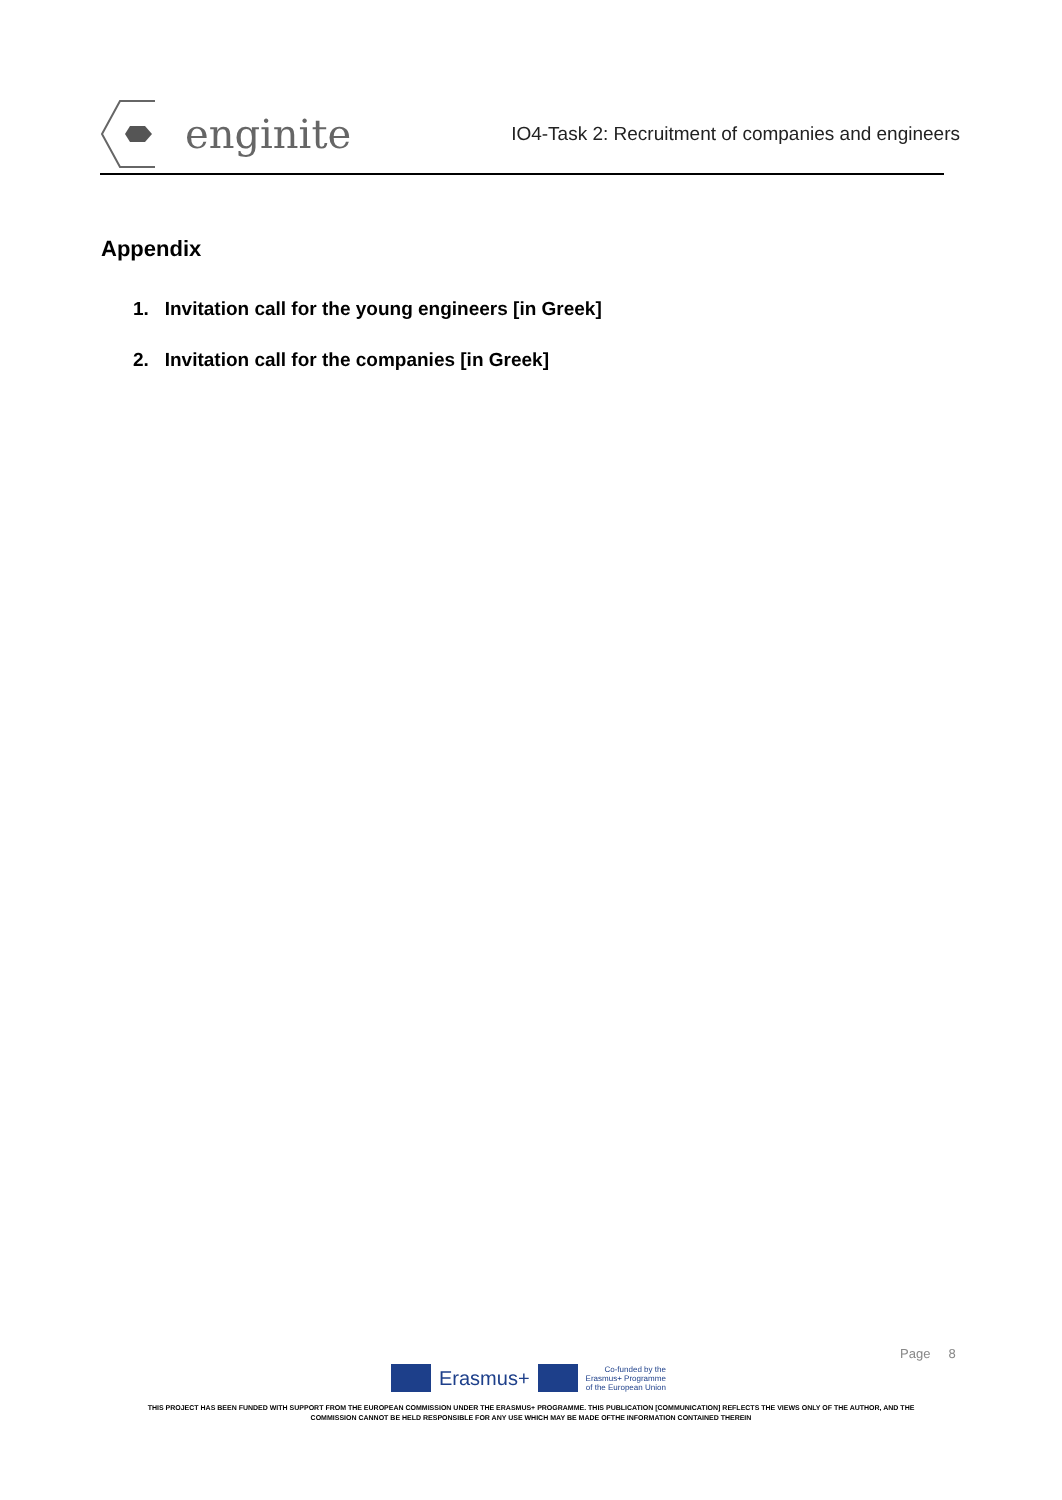enginite
IO4-Task 2: Recruitment of companies and engineers
Appendix
1. Invitation call for the young engineers [in Greek]
2. Invitation call for the companies [in Greek]
Page 8
Erasmus+
Co-funded by the
Erasmus+ Programme
of the European Union
THIS PROJECT HAS BEEN FUNDED WITH SUPPORT FROM THE EUROPEAN COMMISSION UNDER THE ERASMUS+ PROGRAMME. THIS PUBLICATION [COMMUNICATION] REFLECTS THE VIEWS ONLY OF THE AUTHOR, AND THE
COMMISSION CANNOT BE HELD RESPONSIBLE FOR ANY USE WHICH MAY BE MADE OFTHE INFORMATION CONTAINED THEREIN